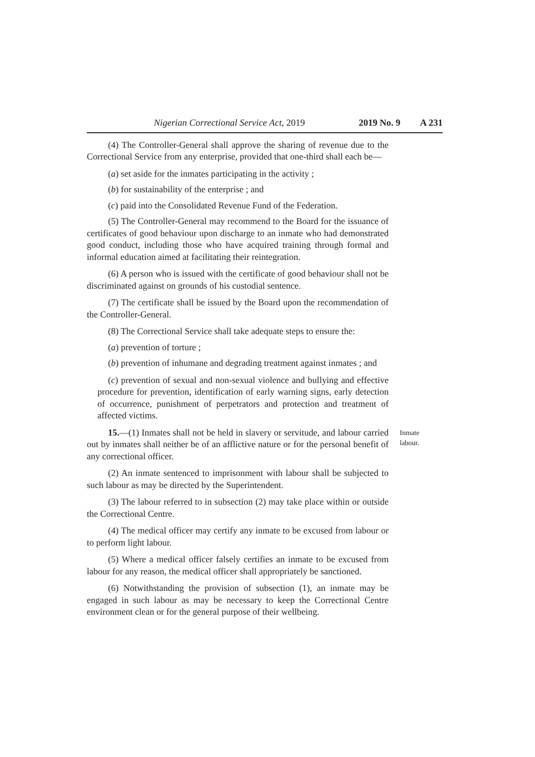Nigerian Correctional Service Act, 2019 2019 No. 9 A 231
(4) The Controller-General shall approve the sharing of revenue due to the Correctional Service from any enterprise, provided that one-third shall each be—
(a) set aside for the inmates participating in the activity ;
(b) for sustainability of the enterprise ; and
(c) paid into the Consolidated Revenue Fund of the Federation.
(5) The Controller-General may recommend to the Board for the issuance of certificates of good behaviour upon discharge to an inmate who had demonstrated good conduct, including those who have acquired training through formal and informal education aimed at facilitating their reintegration.
(6) A person who is issued with the certificate of good behaviour shall not be discriminated against on grounds of his custodial sentence.
(7) The certificate shall be issued by the Board upon the recommendation of the Controller-General.
(8) The Correctional Service shall take adequate steps to ensure the:
(a) prevention of torture ;
(b) prevention of inhumane and degrading treatment against inmates ; and
(c) prevention of sexual and non-sexual violence and bullying and effective procedure for prevention, identification of early warning signs, early detection of occurrence, punishment of perpetrators and protection and treatment of affected victims.
15.—(1) Inmates shall not be held in slavery or servitude, and labour carried out by inmates shall neither be of an afflictive nature or for the personal benefit of any correctional officer.
Inmate
labour.
(2) An inmate sentenced to imprisonment with labour shall be subjected to such labour as may be directed by the Superintendent.
(3) The labour referred to in subsection (2) may take place within or outside the Correctional Centre.
(4) The medical officer may certify any inmate to be excused from labour or to perform light labour.
(5) Where a medical officer falsely certifies an inmate to be excused from labour for any reason, the medical officer shall appropriately be sanctioned.
(6) Notwithstanding the provision of subsection (1), an inmate may be engaged in such labour as may be necessary to keep the Correctional Centre environment clean or for the general purpose of their wellbeing.